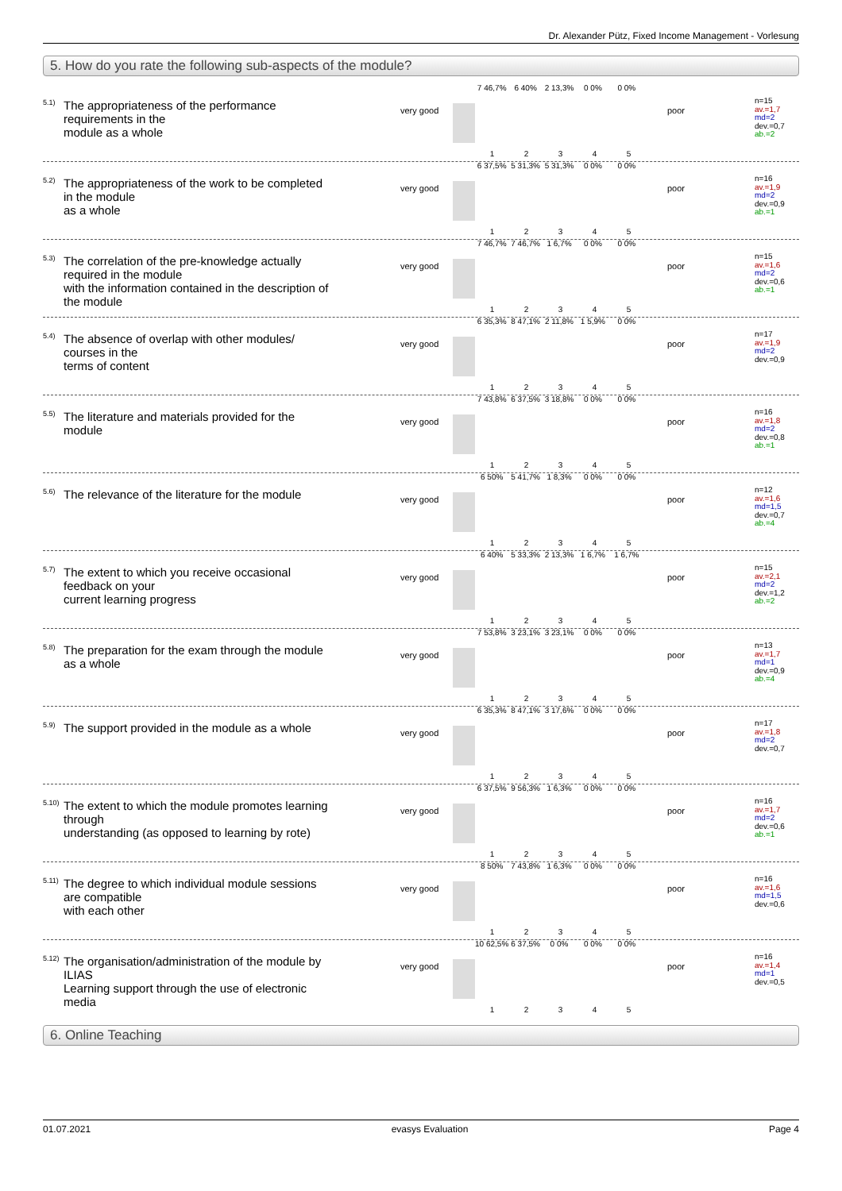Dr. Alexander Pütz, Fixed Income Management - Vorlesung
5. How do you rate the following sub-aspects of the module?
<sup>5.1)</sup>
The appropriateness of the performance
requirements in the
module as a whole
very good
7 46,7% 6 40% 2 13,3% 0 0% 0 0%
12345
poor
n=15
av.=1,7
md=2
dev.=0,7
ab.=2
<sup>5.2)</sup>
The appropriateness of the work to be completed
in the module
as a whole
very good
6 37,5% 5 31,3% 5 31,3% 0 0% 0 0%
12345
poor
n=16
av.=1,9
md=2
dev.=0,9
ab.=1
<sup>5.3)</sup>
The correlation of the pre-knowledge actually
required in the module
with the information contained in the description of
the module
very good
7 46,7% 7 46,7% 1 6,7% 0 0% 0 0%
12345
poor
n=15
av.=1,6
md=2
dev.=0,6
ab.=1
<sup>5.4)</sup>
The absence of overlap with other modules/
courses in the
terms of content
very good
6 35,3% 8 47,1% 2 11,8% 1 5,9% 0 0%
12345
poor
n=17
av.=1,9
md=2
dev.=0,9
<sup>5.5)</sup>
The literature and materials provided for the
module
very good
7 43,8% 6 37,5% 3 18,8% 0 0% 0 0%
12345
poor
n=16
av.=1,8
md=2
dev.=0,8
ab.=1
<sup>5.6)</sup>
The relevance of the literature for the module
very good
6 50% 5 41,7% 1 8,3% 0 0% 0 0%
12345
poor
n=12
av.=1,6
md=1,5
dev.=0,7
ab.=4
<sup>5.7)</sup>
The extent to which you receive occasional
feedback on your
current learning progress
very good
6 40% 5 33,3% 2 13,3% 1 6,7% 1 6,7%
12345
poor
n=15
av.=2,1
md=2
dev.=1,2
ab.=2
<sup>5.8)</sup>
The preparation for the exam through the module
as a whole
very good
7 53,8% 3 23,1% 3 23,1% 0 0% 0 0%
12345
poor
n=13
av.=1,7
md=1
dev.=0,9
ab.=4
<sup>5.9)</sup>
The support provided in the module as a whole
very good
6 35,3% 8 47,1% 3 17,6% 0 0% 0 0%
12345
poor
n=17
av.=1,8
md=2
dev.=0,7
<sup>5.10)</sup>
The extent to which the module promotes learning
through
understanding (as opposed to learning by rote)
very good
6 37,5% 9 56,3% 1 6,3% 0 0% 0 0%
12345
poor
n=16
av.=1,7
md=2
dev.=0,6
ab.=1
<sup>5.11)</sup>
The degree to which individual module sessions
are compatible
with each other
very good
8 50% 7 43,8% 1 6,3% 0 0% 0 0%
12345
poor
n=16
av.=1,6
md=1,5
dev.=0,6
<sup>5.12)</sup>
The organisation/administration of the module by
ILIAS
Learning support through the use of electronic
media
very good
10 62,5% 6 37,5% 0 0% 0 0% 0 0%
12345
poor
n=16
av.=1,4
md=1
dev.=0,5
6. Online Teaching
01.07.2021 evasys Evaluation Page 4